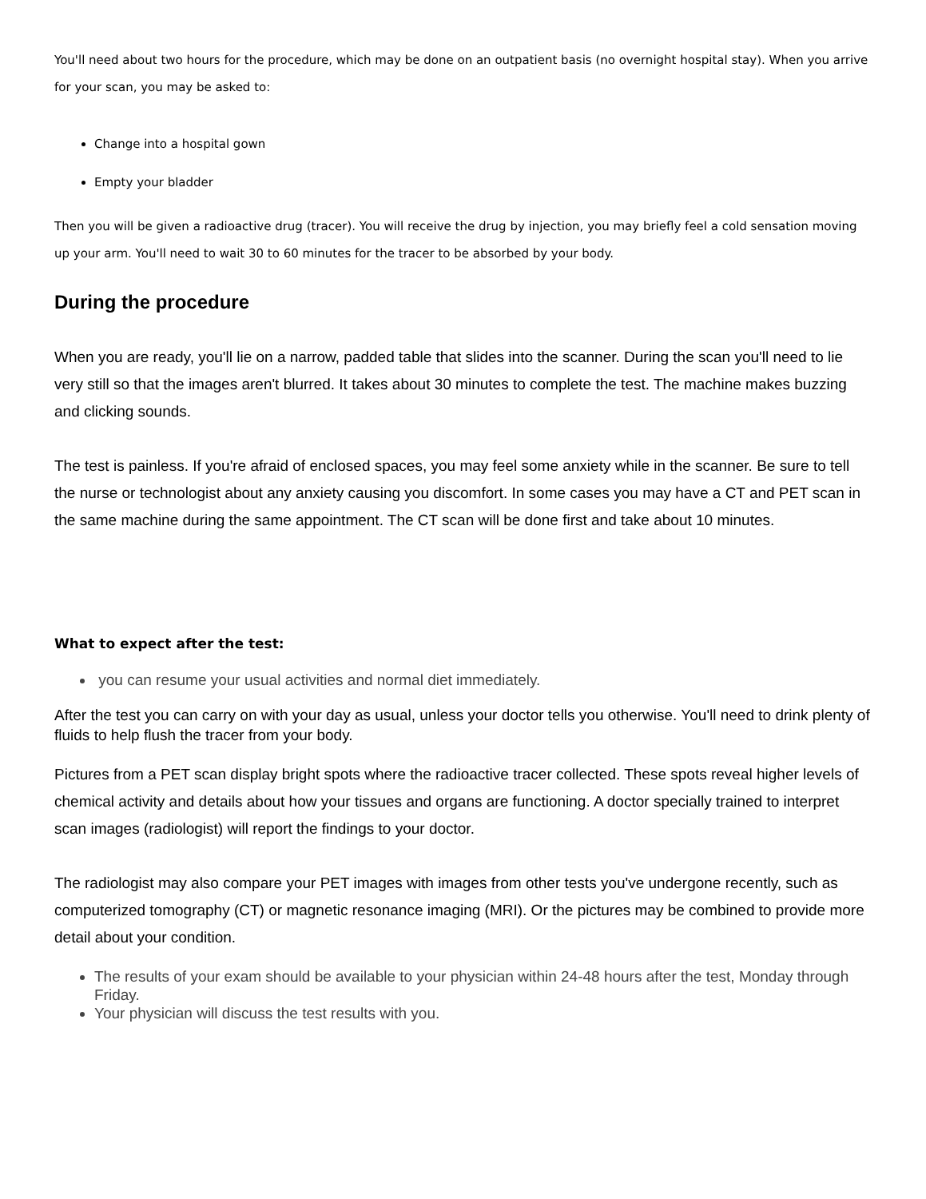You'll need about two hours for the procedure, which may be done on an outpatient basis (no overnight hospital stay). When you arrive for your scan, you may be asked to:
Change into a hospital gown
Empty your bladder
Then you will be given a radioactive drug (tracer). You will receive the drug by injection, you may briefly feel a cold sensation moving up your arm. You'll need to wait 30 to 60 minutes for the tracer to be absorbed by your body.
During the procedure
When you are ready, you'll lie on a narrow, padded table that slides into the scanner. During the scan you'll need to lie very still so that the images aren't blurred. It takes about 30 minutes to complete the test. The machine makes buzzing and clicking sounds.
The test is painless. If you're afraid of enclosed spaces, you may feel some anxiety while in the scanner. Be sure to tell the nurse or technologist about any anxiety causing you discomfort. In some cases you may have a CT and PET scan in the same machine during the same appointment. The CT scan will be done first and take about 10 minutes.
What to expect after the test:
you can resume your usual activities and normal diet immediately.
After the test you can carry on with your day as usual, unless your doctor tells you otherwise. You'll need to drink plenty of fluids to help flush the tracer from your body.
Pictures from a PET scan display bright spots where the radioactive tracer collected. These spots reveal higher levels of chemical activity and details about how your tissues and organs are functioning. A doctor specially trained to interpret scan images (radiologist) will report the findings to your doctor.
The radiologist may also compare your PET images with images from other tests you've undergone recently, such as computerized tomography (CT) or magnetic resonance imaging (MRI). Or the pictures may be combined to provide more detail about your condition.
The results of your exam should be available to your physician within 24-48 hours after the test, Monday through Friday.
Your physician will discuss the test results with you.